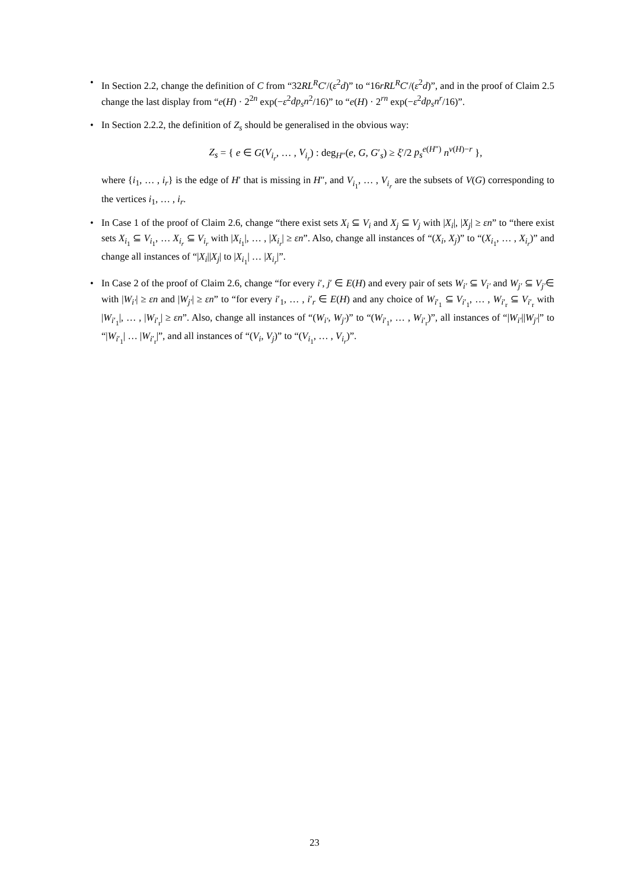• In Section 2.2, change the definition of C from “32RL<sup>R</sup>C′/(ε<sup>2</sup>d)” to “16rRL<sup>R</sup>C′/(ε<sup>2</sup>d)”, and in the proof of Claim 2.5 change the last display from “e(H) · 2<sup>2n</sup> exp(−ε<sup>2</sup>dp<sub>s</sub>n<sup>2</sup>/16)” to “e(H) · 2<sup>rn</sup> exp(−ε<sup>2</sup>dp<sub>s</sub>n<sup>r</sup>/16)”.
• In Section 2.2.2, the definition of Z<sub>s</sub> should be generalised in the obvious way:
Z<sub>s</sub> = { e ∈ G(V<sub>i<sub>r</sub></sub>, … , V<sub>i<sub>r</sub></sub>) : deg<sub>H″</sub>(e, G, G′<sub>s</sub>) ≥ ξ′/2 p<sub>s</sub><sup>e(H″)</sup> n<sup>v(H)−r</sup> },
where {i<sub>1</sub>, … , i<sub>r</sub>} is the edge of H′ that is missing in H″, and V<sub>i<sub>1</sub></sub>, … , V<sub>i<sub>r</sub></sub> are the subsets of V(G) corresponding to the vertices i<sub>1</sub>, … , i<sub>r</sub>.
• In Case 1 of the proof of Claim 2.6, change “there exist sets X<sub>i</sub> ⊆ V<sub>i</sub> and X<sub>j</sub> ⊆ V<sub>j</sub> with |X<sub>i</sub>|, |X<sub>j</sub>| ≥ εn” to “there exist sets X<sub>i<sub>1</sub></sub> ⊆ V<sub>i<sub>1</sub></sub>, … X<sub>i<sub>r</sub></sub> ⊆ V<sub>i<sub>r</sub></sub> with |X<sub>i<sub>1</sub></sub>|, … , |X<sub>i<sub>r</sub></sub>| ≥ εn”. Also, change all instances of “(X<sub>i</sub>, X<sub>j</sub>)” to “(X<sub>i<sub>1</sub></sub>, … , X<sub>i<sub>r</sub></sub>)” and change all instances of “|X<sub>i</sub>||X<sub>j</sub>| to |X<sub>i<sub>1</sub></sub>| … |X<sub>i<sub>r</sub></sub>|”.
• In Case 2 of the proof of Claim 2.6, change “for every i′, j′ ∈ E(H) and every pair of sets W<sub>i′</sub> ⊆ V<sub>i′</sub> and W<sub>j′</sub> ⊆ V<sub>j′</sub>∈ with |W<sub>i′</sub>| ≥ εn and |W<sub>j′</sub>| ≥ εn” to “for every i′<sub>1</sub>, … , i′<sub>r</sub> ∈ E(H) and any choice of W<sub>i′<sub>1</sub></sub> ⊆ V<sub>i′<sub>1</sub></sub>, … , W<sub>i′<sub>r</sub></sub> ⊆ V<sub>i′<sub>r</sub></sub> with |W<sub>i′<sub>1</sub></sub>|, … , |W<sub>i′<sub>r</sub></sub>| ≥ εn”. Also, change all instances of “(W<sub>i′</sub>, W<sub>j′</sub>)” to “(W<sub>i′<sub>1</sub></sub>, … , W<sub>i′<sub>r</sub></sub>)”, all instances of “|W<sub>i′</sub>||W<sub>j′</sub>|” to “|W<sub>i′<sub>1</sub></sub>| … |W<sub>i′<sub>r</sub></sub>|”, and all instances of “(V<sub>i</sub>, V<sub>j</sub>)” to “(V<sub>i<sub>1</sub></sub>, … , V<sub>i<sub>r</sub></sub>)”.
23